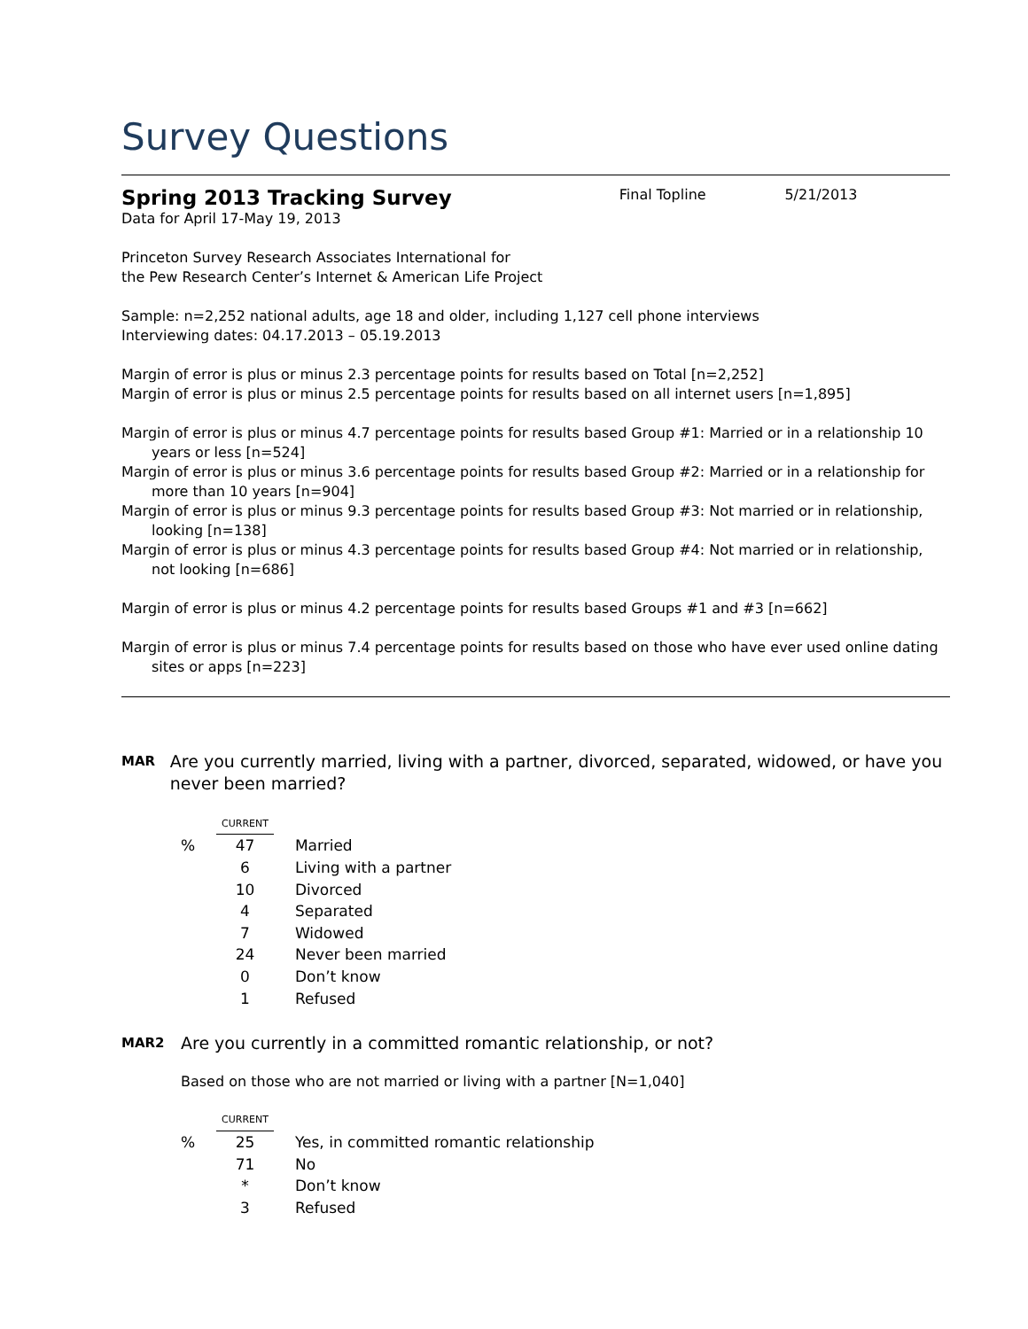Survey Questions
Spring 2013 Tracking Survey
Final Topline 5/21/2013
Data for April 17-May 19, 2013
Princeton Survey Research Associates International for
the Pew Research Center’s Internet & American Life Project
Sample: n=2,252 national adults, age 18 and older, including 1,127 cell phone interviews
Interviewing dates: 04.17.2013 – 05.19.2013
Margin of error is plus or minus 2.3 percentage points for results based on Total [n=2,252]
Margin of error is plus or minus 2.5 percentage points for results based on all internet users [n=1,895]
Margin of error is plus or minus 4.7 percentage points for results based Group #1: Married or in a relationship 10 years or less [n=524]
Margin of error is plus or minus 3.6 percentage points for results based Group #2: Married or in a relationship for more than 10 years [n=904]
Margin of error is plus or minus 9.3 percentage points for results based Group #3: Not married or in relationship, looking [n=138]
Margin of error is plus or minus 4.3 percentage points for results based Group #4: Not married or in relationship, not looking [n=686]
Margin of error is plus or minus 4.2 percentage points for results based Groups #1 and #3 [n=662]
Margin of error is plus or minus 7.4 percentage points for results based on those who have ever used online dating sites or apps [n=223]
MAR
Are you currently married, living with a partner, divorced, separated, widowed, or have you never been married?
| | CURRENT | | |
| % | 47 | | Married |
| | 6 | | Living with a partner |
| | 10 | | Divorced |
| | 4 | | Separated |
| | 7 | | Widowed |
| | 24 | | Never been married |
| | 0 | | Don’t know |
| | 1 | | Refused |
MAR2
Are you currently in a committed romantic relationship, or not?
Based on those who are not married or living with a partner [N=1,040]
| | CURRENT | | |
| % | 25 | | Yes, in committed romantic relationship |
| | 71 | | No |
| | * | | Don’t know |
| | 3 | | Refused |